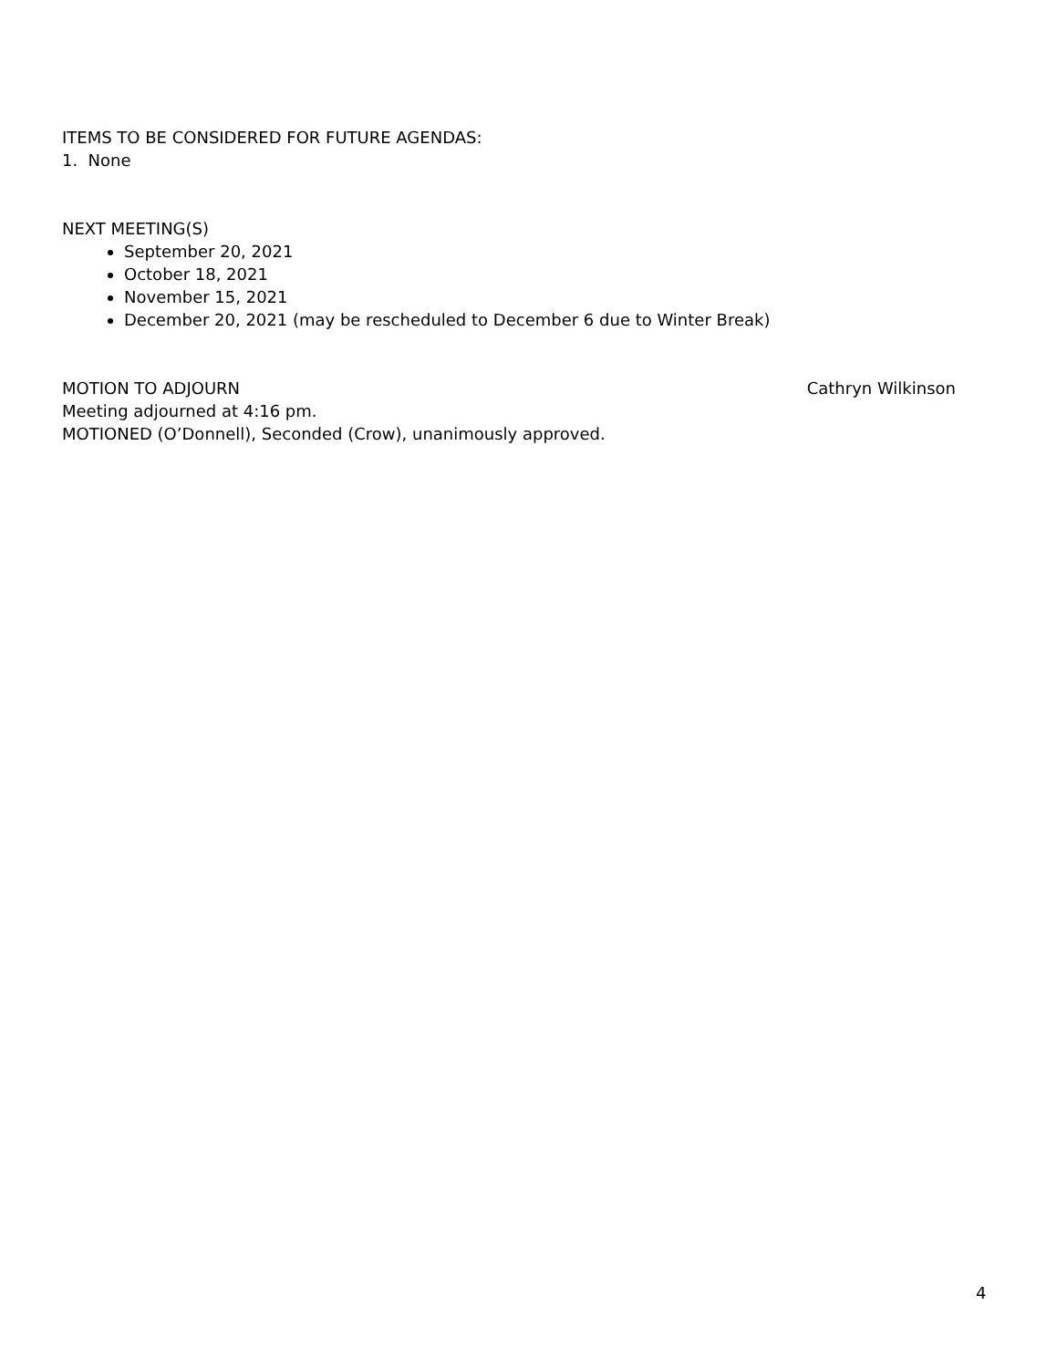ITEMS TO BE CONSIDERED FOR FUTURE AGENDAS:
1. None
NEXT MEETING(S)
September 20, 2021
October 18, 2021
November 15, 2021
December 20, 2021 (may be rescheduled to December 6 due to Winter Break)
MOTION TO ADJOURN Cathryn Wilkinson
Meeting adjourned at 4:16 pm.
MOTIONED (O’Donnell), Seconded (Crow), unanimously approved.
4